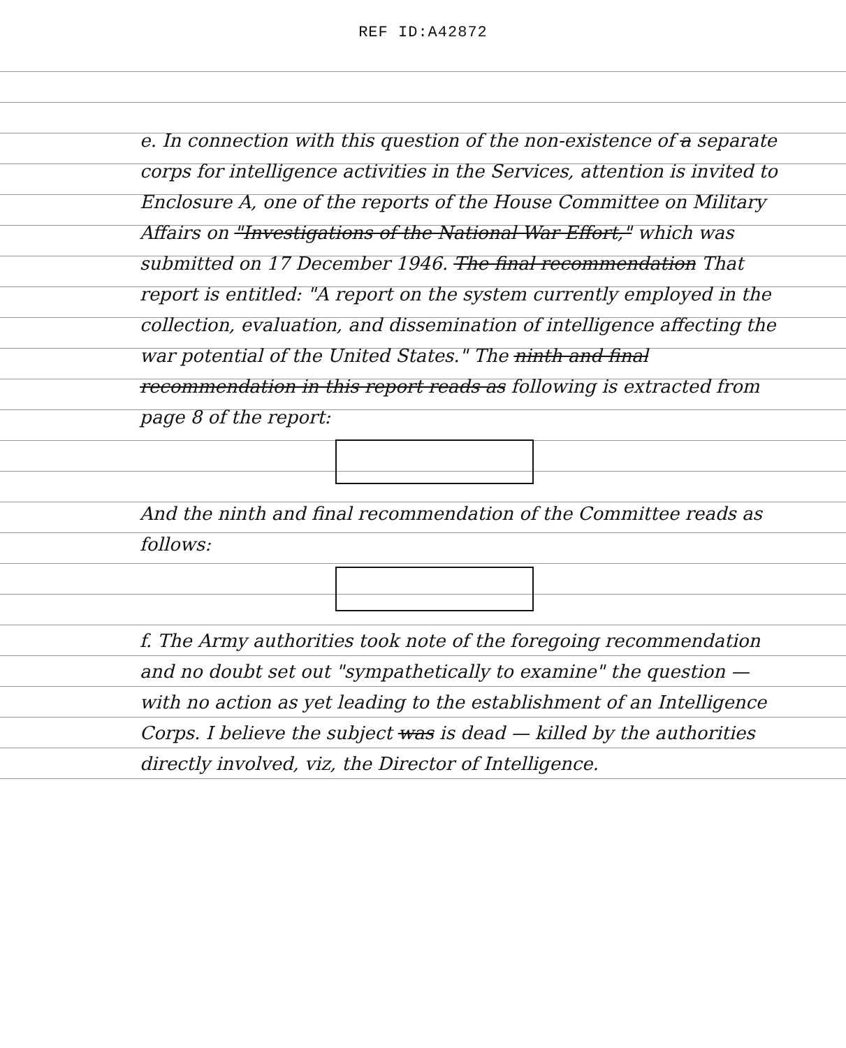REF ID:A42872
e. In connection with this question of the non-existence of a separate corps for intelligence activities in the Services, attention is invited to Enclosure A, one of the reports of the House Committee on Military Affairs on "Investigations of the National War Effort," which was submitted on 17 December 1946. The final recommendation That report is entitled: "A report on the system currently employed in the collection, evaluation, and dissemination of intelligence affecting the war potential of the United States." The ninth and final recommendation in this report reads as following is extracted from page 8 of the report:
And the ninth and final recommendation of the Committee reads as follows:
f. The Army authorities took note of the foregoing recommendation and no doubt set out "sympathetically to examine" the question — with no action as yet leading to the establishment of an Intelligence Corps. I believe the subject was is dead — killed by the authorities directly involved, viz, the Director of Intelligence.